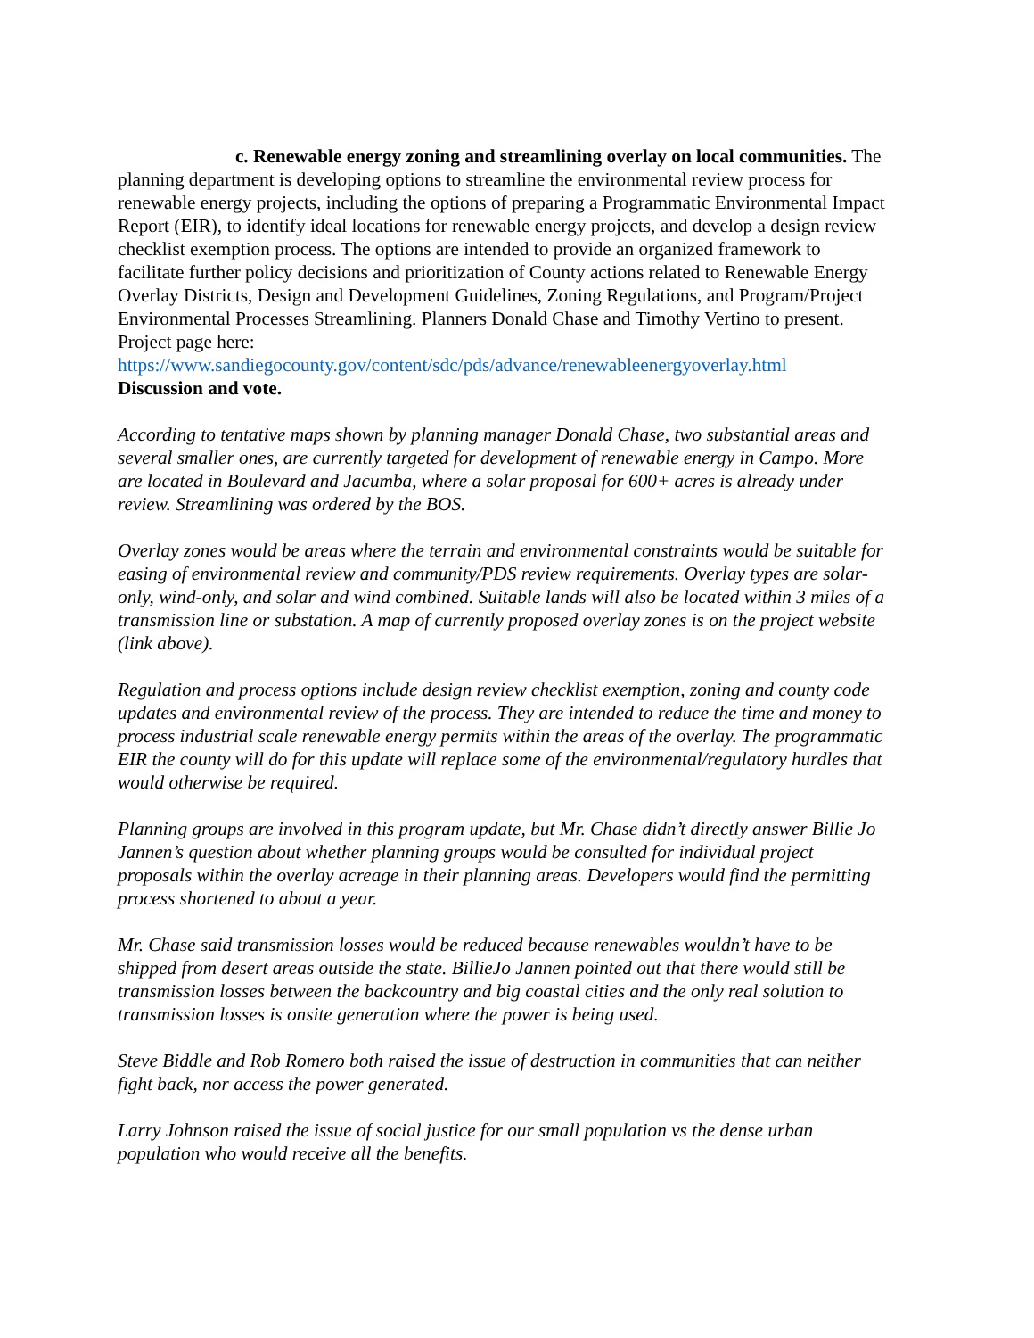c. Renewable energy zoning and streamlining overlay on local communities. The planning department is developing options to streamline the environmental review process for renewable energy projects, including the options of preparing a Programmatic Environmental Impact Report (EIR), to identify ideal locations for renewable energy projects, and develop a design review checklist exemption process. The options are intended to provide an organized framework to facilitate further policy decisions and prioritization of County actions related to Renewable Energy Overlay Districts, Design and Development Guidelines, Zoning Regulations, and Program/Project Environmental Processes Streamlining. Planners Donald Chase and Timothy Vertino to present. Project page here: https://www.sandiegocounty.gov/content/sdc/pds/advance/renewableenergyoverlay.html
Discussion and vote.
According to tentative maps shown by planning manager Donald Chase, two substantial areas and several smaller ones, are currently targeted for development of renewable energy in Campo. More are located in Boulevard and Jacumba, where a solar proposal for 600+ acres is already under review. Streamlining was ordered by the BOS.
Overlay zones would be areas where the terrain and environmental constraints would be suitable for easing of environmental review and community/PDS review requirements. Overlay types are solar-only, wind-only, and solar and wind combined. Suitable lands will also be located within 3 miles of a transmission line or substation. A map of currently proposed overlay zones is on the project website (link above).
Regulation and process options include design review checklist exemption, zoning and county code updates and environmental review of the process. They are intended to reduce the time and money to process industrial scale renewable energy permits within the areas of the overlay. The programmatic EIR the county will do for this update will replace some of the environmental/regulatory hurdles that would otherwise be required.
Planning groups are involved in this program update, but Mr. Chase didn’t directly answer Billie Jo Jannen’s question about whether planning groups would be consulted for individual project proposals within the overlay acreage in their planning areas. Developers would find the permitting process shortened to about a year.
Mr. Chase said transmission losses would be reduced because renewables wouldn’t have to be shipped from desert areas outside the state. BillieJo Jannen pointed out that there would still be transmission losses between the backcountry and big coastal cities and the only real solution to transmission losses is onsite generation where the power is being used.
Steve Biddle and Rob Romero both raised the issue of destruction in communities that can neither fight back, nor access the power generated.
Larry Johnson raised the issue of social justice for our small population vs the dense urban population who would receive all the benefits.